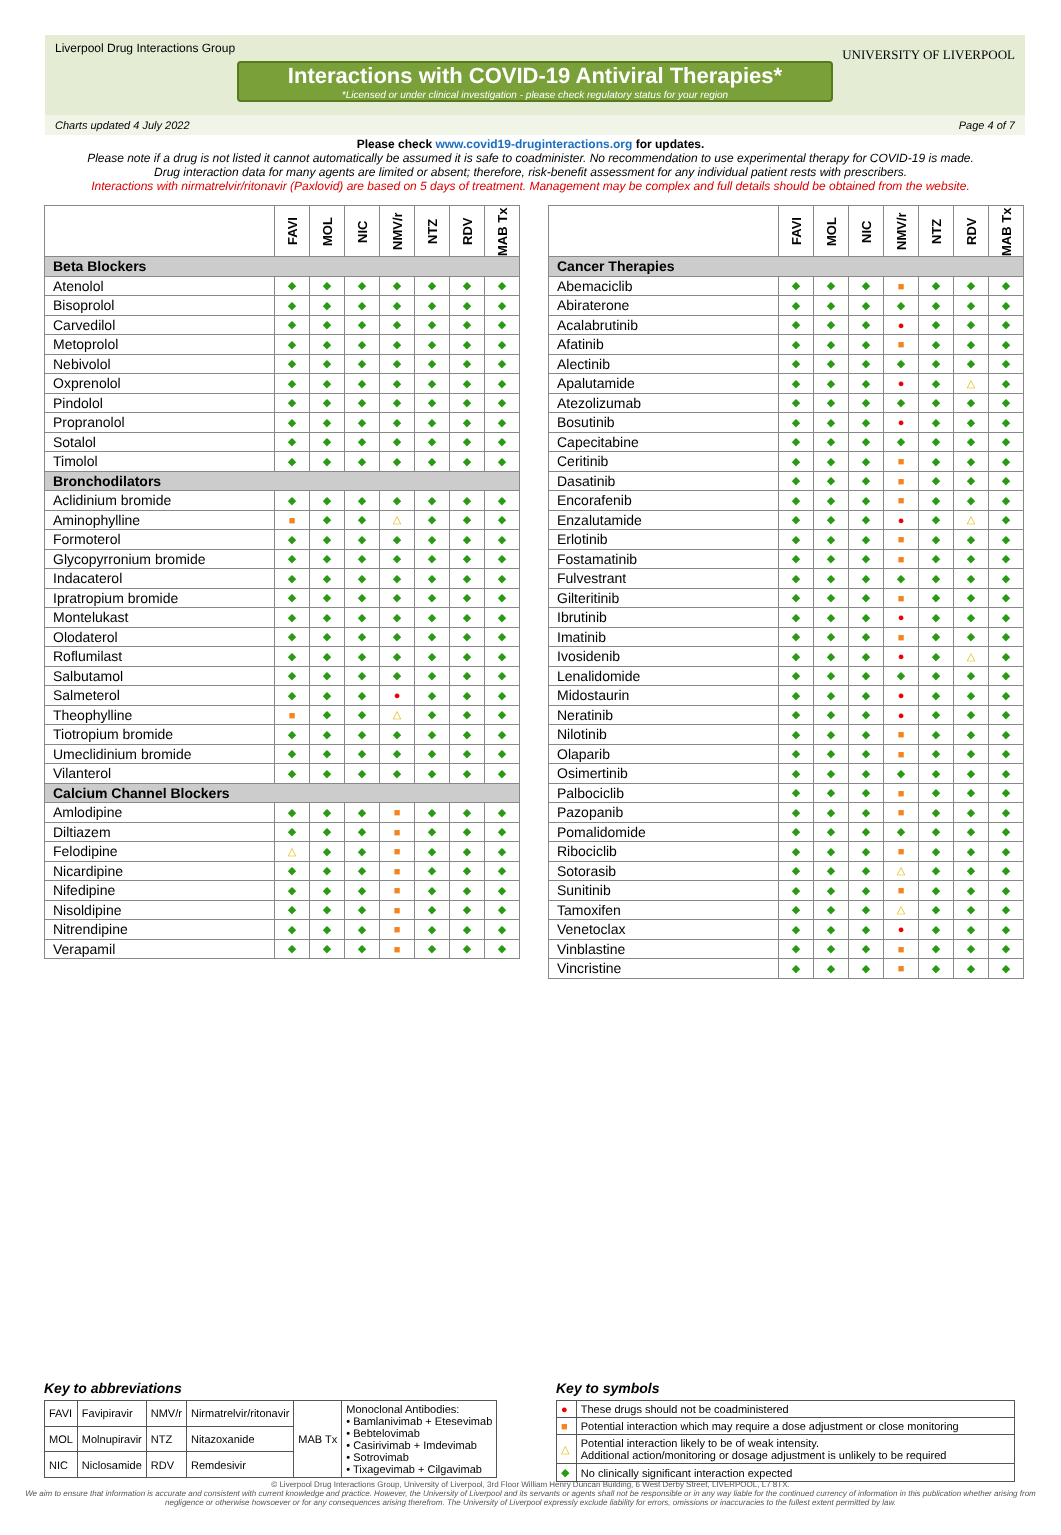Liverpool Drug Interactions Group
UNIVERSITY OF LIVERPOOL
Interactions with COVID-19 Antiviral Therapies*
*Licensed or under clinical investigation - please check regulatory status for your region
Charts updated 4 July 2022 Page 4 of 7
Please check www.covid19-druginteractions.org for updates.
Please note if a drug is not listed it cannot automatically be assumed it is safe to coadminister. No recommendation to use experimental therapy for COVID-19 is made.
Drug interaction data for many agents are limited or absent; therefore, risk-benefit assessment for any individual patient rests with prescribers.
Interactions with nirmatrelvir/ritonavir (Paxlovid) are based on 5 days of treatment. Management may be complex and full details should be obtained from the website.
| | FAVI | MOL | NIC | NMV/r | NTZ | RDV | MAB Tx |
| --- | --- | --- | --- | --- | --- | --- | --- |
| Beta Blockers | | | | | | | |
| Atenolol | ◆ | ◆ | ◆ | ◆ | ◆ | ◆ | ◆ |
| Bisoprolol | ◆ | ◆ | ◆ | ◆ | ◆ | ◆ | ◆ |
| Carvedilol | ◆ | ◆ | ◆ | ◆ | ◆ | ◆ | ◆ |
| Metoprolol | ◆ | ◆ | ◆ | ◆ | ◆ | ◆ | ◆ |
| Nebivolol | ◆ | ◆ | ◆ | ◆ | ◆ | ◆ | ◆ |
| Oxprenolol | ◆ | ◆ | ◆ | ◆ | ◆ | ◆ | ◆ |
| Pindolol | ◆ | ◆ | ◆ | ◆ | ◆ | ◆ | ◆ |
| Propranolol | ◆ | ◆ | ◆ | ◆ | ◆ | ◆ | ◆ |
| Sotalol | ◆ | ◆ | ◆ | ◆ | ◆ | ◆ | ◆ |
| Timolol | ◆ | ◆ | ◆ | ◆ | ◆ | ◆ | ◆ |
| Bronchodilators | | | | | | | |
| Aclidinium bromide | ◆ | ◆ | ◆ | ◆ | ◆ | ◆ | ◆ |
| Aminophylline | ■ | ◆ | ◆ | △ | ◆ | ◆ | ◆ |
| Formoterol | ◆ | ◆ | ◆ | ◆ | ◆ | ◆ | ◆ |
| Glycopyrronium bromide | ◆ | ◆ | ◆ | ◆ | ◆ | ◆ | ◆ |
| Indacaterol | ◆ | ◆ | ◆ | ◆ | ◆ | ◆ | ◆ |
| Ipratropium bromide | ◆ | ◆ | ◆ | ◆ | ◆ | ◆ | ◆ |
| Montelukast | ◆ | ◆ | ◆ | ◆ | ◆ | ◆ | ◆ |
| Olodaterol | ◆ | ◆ | ◆ | ◆ | ◆ | ◆ | ◆ |
| Roflumilast | ◆ | ◆ | ◆ | ◆ | ◆ | ◆ | ◆ |
| Salbutamol | ◆ | ◆ | ◆ | ◆ | ◆ | ◆ | ◆ |
| Salmeterol | ◆ | ◆ | ◆ | ● | ◆ | ◆ | ◆ |
| Theophylline | ■ | ◆ | ◆ | △ | ◆ | ◆ | ◆ |
| Tiotropium bromide | ◆ | ◆ | ◆ | ◆ | ◆ | ◆ | ◆ |
| Umeclidinium bromide | ◆ | ◆ | ◆ | ◆ | ◆ | ◆ | ◆ |
| Vilanterol | ◆ | ◆ | ◆ | ◆ | ◆ | ◆ | ◆ |
| Calcium Channel Blockers | | | | | | | |
| Amlodipine | ◆ | ◆ | ◆ | ■ | ◆ | ◆ | ◆ |
| Diltiazem | ◆ | ◆ | ◆ | ■ | ◆ | ◆ | ◆ |
| Felodipine | △ | ◆ | ◆ | ■ | ◆ | ◆ | ◆ |
| Nicardipine | ◆ | ◆ | ◆ | ■ | ◆ | ◆ | ◆ |
| Nifedipine | ◆ | ◆ | ◆ | ■ | ◆ | ◆ | ◆ |
| Nisoldipine | ◆ | ◆ | ◆ | ■ | ◆ | ◆ | ◆ |
| Nitrendipine | ◆ | ◆ | ◆ | ■ | ◆ | ◆ | ◆ |
| Verapamil | ◆ | ◆ | ◆ | ■ | ◆ | ◆ | ◆ |
| | FAVI | MOL | NIC | NMV/r | NTZ | RDV | MAB Tx |
| --- | --- | --- | --- | --- | --- | --- | --- |
| Cancer Therapies | | | | | | | |
| Abemaciclib | ◆ | ◆ | ◆ | ■ | ◆ | ◆ | ◆ |
| Abiraterone | ◆ | ◆ | ◆ | ◆ | ◆ | ◆ | ◆ |
| Acalabrutinib | ◆ | ◆ | ◆ | ● | ◆ | ◆ | ◆ |
| Afatinib | ◆ | ◆ | ◆ | ■ | ◆ | ◆ | ◆ |
| Alectinib | ◆ | ◆ | ◆ | ◆ | ◆ | ◆ | ◆ |
| Apalutamide | ◆ | ◆ | ◆ | ● | ◆ | △ | ◆ |
| Atezolizumab | ◆ | ◆ | ◆ | ◆ | ◆ | ◆ | ◆ |
| Bosutinib | ◆ | ◆ | ◆ | ● | ◆ | ◆ | ◆ |
| Capecitabine | ◆ | ◆ | ◆ | ◆ | ◆ | ◆ | ◆ |
| Ceritinib | ◆ | ◆ | ◆ | ■ | ◆ | ◆ | ◆ |
| Dasatinib | ◆ | ◆ | ◆ | ■ | ◆ | ◆ | ◆ |
| Encorafenib | ◆ | ◆ | ◆ | ■ | ◆ | ◆ | ◆ |
| Enzalutamide | ◆ | ◆ | ◆ | ● | ◆ | △ | ◆ |
| Erlotinib | ◆ | ◆ | ◆ | ■ | ◆ | ◆ | ◆ |
| Fostamatinib | ◆ | ◆ | ◆ | ■ | ◆ | ◆ | ◆ |
| Fulvestrant | ◆ | ◆ | ◆ | ◆ | ◆ | ◆ | ◆ |
| Gilteritinib | ◆ | ◆ | ◆ | ■ | ◆ | ◆ | ◆ |
| Ibrutinib | ◆ | ◆ | ◆ | ● | ◆ | ◆ | ◆ |
| Imatinib | ◆ | ◆ | ◆ | ■ | ◆ | ◆ | ◆ |
| Ivosidenib | ◆ | ◆ | ◆ | ● | ◆ | △ | ◆ |
| Lenalidomide | ◆ | ◆ | ◆ | ◆ | ◆ | ◆ | ◆ |
| Midostaurin | ◆ | ◆ | ◆ | ● | ◆ | ◆ | ◆ |
| Neratinib | ◆ | ◆ | ◆ | ● | ◆ | ◆ | ◆ |
| Nilotinib | ◆ | ◆ | ◆ | ■ | ◆ | ◆ | ◆ |
| Olaparib | ◆ | ◆ | ◆ | ■ | ◆ | ◆ | ◆ |
| Osimertinib | ◆ | ◆ | ◆ | ◆ | ◆ | ◆ | ◆ |
| Palbociclib | ◆ | ◆ | ◆ | ■ | ◆ | ◆ | ◆ |
| Pazopanib | ◆ | ◆ | ◆ | ■ | ◆ | ◆ | ◆ |
| Pomalidomide | ◆ | ◆ | ◆ | ◆ | ◆ | ◆ | ◆ |
| Ribociclib | ◆ | ◆ | ◆ | ■ | ◆ | ◆ | ◆ |
| Sotorasib | ◆ | ◆ | ◆ | △ | ◆ | ◆ | ◆ |
| Sunitinib | ◆ | ◆ | ◆ | ■ | ◆ | ◆ | ◆ |
| Tamoxifen | ◆ | ◆ | ◆ | △ | ◆ | ◆ | ◆ |
| Venetoclax | ◆ | ◆ | ◆ | ● | ◆ | ◆ | ◆ |
| Vinblastine | ◆ | ◆ | ◆ | ■ | ◆ | ◆ | ◆ |
| Vincristine | ◆ | ◆ | ◆ | ■ | ◆ | ◆ | ◆ |
Key to abbreviations
| FAVI | Favipiravir | NMV/r | Nirmatrelvir/ritonavir | MAB Tx | Monoclonal Antibodies: • Bamlanivimab + Etesevimab • Bebtelovimab • Casirivimab + Imdevimab • Sotrovimab • Tixagevimab + Cilgavimab |
| MOL | Molnupiravir | NTZ | Nitazoxanide | | |
| NIC | Niclosamide | RDV | Remdesivir | | |
Key to symbols
| ● | These drugs should not be coadministered |
| ■ | Potential interaction which may require a dose adjustment or close monitoring |
| △ | Potential interaction likely to be of weak intensity. Additional action/monitoring or dosage adjustment is unlikely to be required |
| ◆ | No clinically significant interaction expected |
© Liverpool Drug Interactions Group, University of Liverpool, 3rd Floor William Henry Duncan Building, 6 West Derby Street, LIVERPOOL, L7 8TX.
We aim to ensure that information is accurate and consistent with current knowledge and practice. However, the University of Liverpool and its servants or agents shall not be responsible or in any way liable for the continued currency of information in this publication whether arising from negligence or otherwise howsoever or for any consequences arising therefrom. The University of Liverpool expressly exclude liability for errors, omissions or inaccuracies to the fullest extent permitted by law.